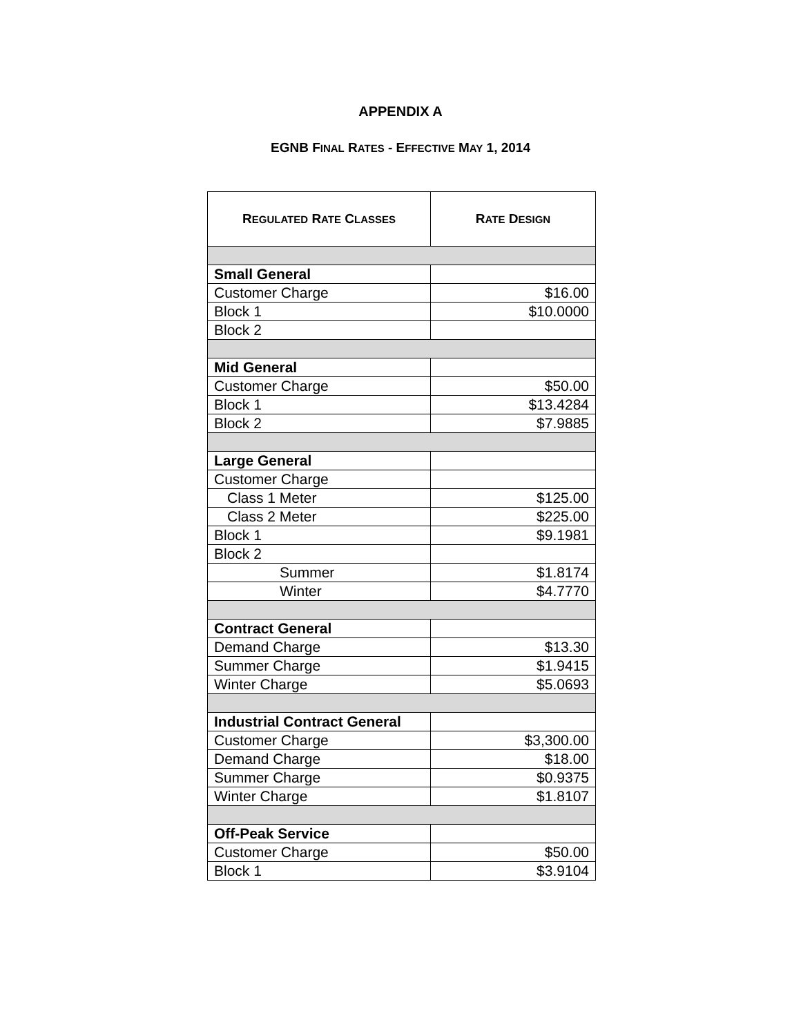APPENDIX A
EGNB FINAL RATES - EFFECTIVE MAY 1, 2014
| R EGULATED R ATE C LASSES | R ATE D ESIGN |
| --- | --- |
| Small General | |
| Customer Charge | $16.00 |
| Block 1 | $10.0000 |
| Block 2 | |
| Mid General | |
| Customer Charge | $50.00 |
| Block 1 | $13.4284 |
| Block 2 | $7.9885 |
| Large General | |
| Customer Charge | |
| Class 1 Meter | $125.00 |
| Class 2 Meter | $225.00 |
| Block 1 | $9.1981 |
| Block 2 | |
| Summer | $1.8174 |
| Winter | $4.7770 |
| Contract General | |
| Demand Charge | $13.30 |
| Summer Charge | $1.9415 |
| Winter Charge | $5.0693 |
| Industrial Contract General | |
| Customer Charge | $3,300.00 |
| Demand Charge | $18.00 |
| Summer Charge | $0.9375 |
| Winter Charge | $1.8107 |
| Off-Peak Service | |
| Customer Charge | $50.00 |
| Block 1 | $3.9104 |